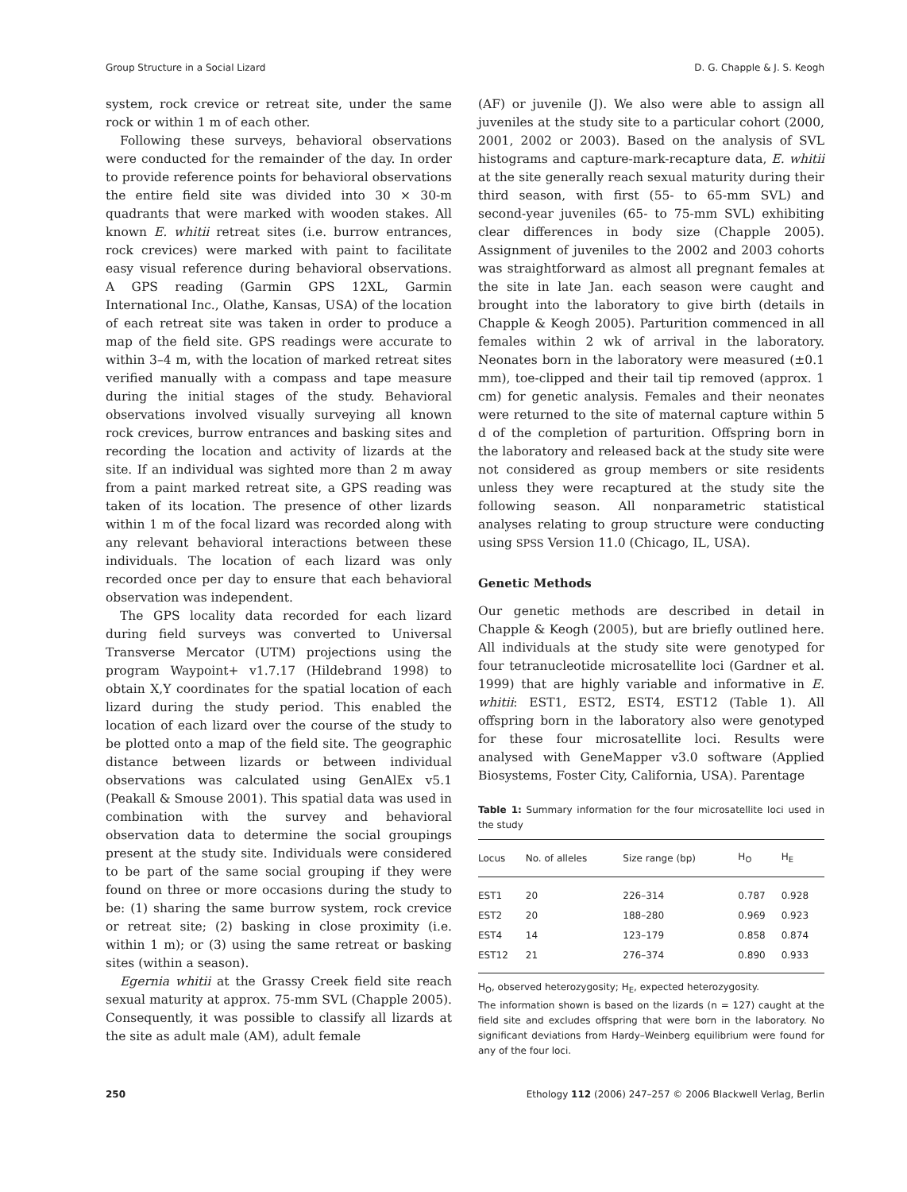Group Structure in a Social Lizard D. G. Chapple & J. S. Keogh
system, rock crevice or retreat site, under the same rock or within 1 m of each other.
Following these surveys, behavioral observations were conducted for the remainder of the day. In order to provide reference points for behavioral observations the entire field site was divided into 30 × 30-m quadrants that were marked with wooden stakes. All known E. whitii retreat sites (i.e. burrow entrances, rock crevices) were marked with paint to facilitate easy visual reference during behavioral observations. A GPS reading (Garmin GPS 12XL, Garmin International Inc., Olathe, Kansas, USA) of the location of each retreat site was taken in order to produce a map of the field site. GPS readings were accurate to within 3–4 m, with the location of marked retreat sites verified manually with a compass and tape measure during the initial stages of the study. Behavioral observations involved visually surveying all known rock crevices, burrow entrances and basking sites and recording the location and activity of lizards at the site. If an individual was sighted more than 2 m away from a paint marked retreat site, a GPS reading was taken of its location. The presence of other lizards within 1 m of the focal lizard was recorded along with any relevant behavioral interactions between these individuals. The location of each lizard was only recorded once per day to ensure that each behavioral observation was independent.
The GPS locality data recorded for each lizard during field surveys was converted to Universal Transverse Mercator (UTM) projections using the program Waypoint+ v1.7.17 (Hildebrand 1998) to obtain X,Y coordinates for the spatial location of each lizard during the study period. This enabled the location of each lizard over the course of the study to be plotted onto a map of the field site. The geographic distance between lizards or between individual observations was calculated using GenAlEx v5.1 (Peakall & Smouse 2001). This spatial data was used in combination with the survey and behavioral observation data to determine the social groupings present at the study site. Individuals were considered to be part of the same social grouping if they were found on three or more occasions during the study to be: (1) sharing the same burrow system, rock crevice or retreat site; (2) basking in close proximity (i.e. within 1 m); or (3) using the same retreat or basking sites (within a season).
Egernia whitii at the Grassy Creek field site reach sexual maturity at approx. 75-mm SVL (Chapple 2005). Consequently, it was possible to classify all lizards at the site as adult male (AM), adult female
(AF) or juvenile (J). We also were able to assign all juveniles at the study site to a particular cohort (2000, 2001, 2002 or 2003). Based on the analysis of SVL histograms and capture-mark-recapture data, E. whitii at the site generally reach sexual maturity during their third season, with first (55- to 65-mm SVL) and second-year juveniles (65- to 75-mm SVL) exhibiting clear differences in body size (Chapple 2005). Assignment of juveniles to the 2002 and 2003 cohorts was straightforward as almost all pregnant females at the site in late Jan. each season were caught and brought into the laboratory to give birth (details in Chapple & Keogh 2005). Parturition commenced in all females within 2 wk of arrival in the laboratory. Neonates born in the laboratory were measured (±0.1 mm), toe-clipped and their tail tip removed (approx. 1 cm) for genetic analysis. Females and their neonates were returned to the site of maternal capture within 5 d of the completion of parturition. Offspring born in the laboratory and released back at the study site were not considered as group members or site residents unless they were recaptured at the study site the following season. All nonparametric statistical analyses relating to group structure were conducting using SPSS Version 11.0 (Chicago, IL, USA).
Genetic Methods
Our genetic methods are described in detail in Chapple & Keogh (2005), but are briefly outlined here. All individuals at the study site were genotyped for four tetranucleotide microsatellite loci (Gardner et al. 1999) that are highly variable and informative in E. whitii: EST1, EST2, EST4, EST12 (Table 1). All offspring born in the laboratory also were genotyped for these four microsatellite loci. Results were analysed with GeneMapper v3.0 software (Applied Biosystems, Foster City, California, USA). Parentage
Table 1: Summary information for the four microsatellite loci used in the study
| Locus | No. of alleles | Size range (bp) | H<sub>O</sub> | H<sub>E</sub> |
| --- | --- | --- | --- | --- |
| EST1 | 20 | 226–314 | 0.787 | 0.928 |
| EST2 | 20 | 188–280 | 0.969 | 0.923 |
| EST4 | 14 | 123–179 | 0.858 | 0.874 |
| EST12 | 21 | 276–374 | 0.890 | 0.933 |
H<sub>O</sub>, observed heterozygosity; H<sub>E</sub>, expected heterozygosity.
The information shown is based on the lizards (n = 127) caught at the field site and excludes offspring that were born in the laboratory. No significant deviations from Hardy–Weinberg equilibrium were found for any of the four loci.
250 Ethology 112 (2006) 247–257 © 2006 Blackwell Verlag, Berlin